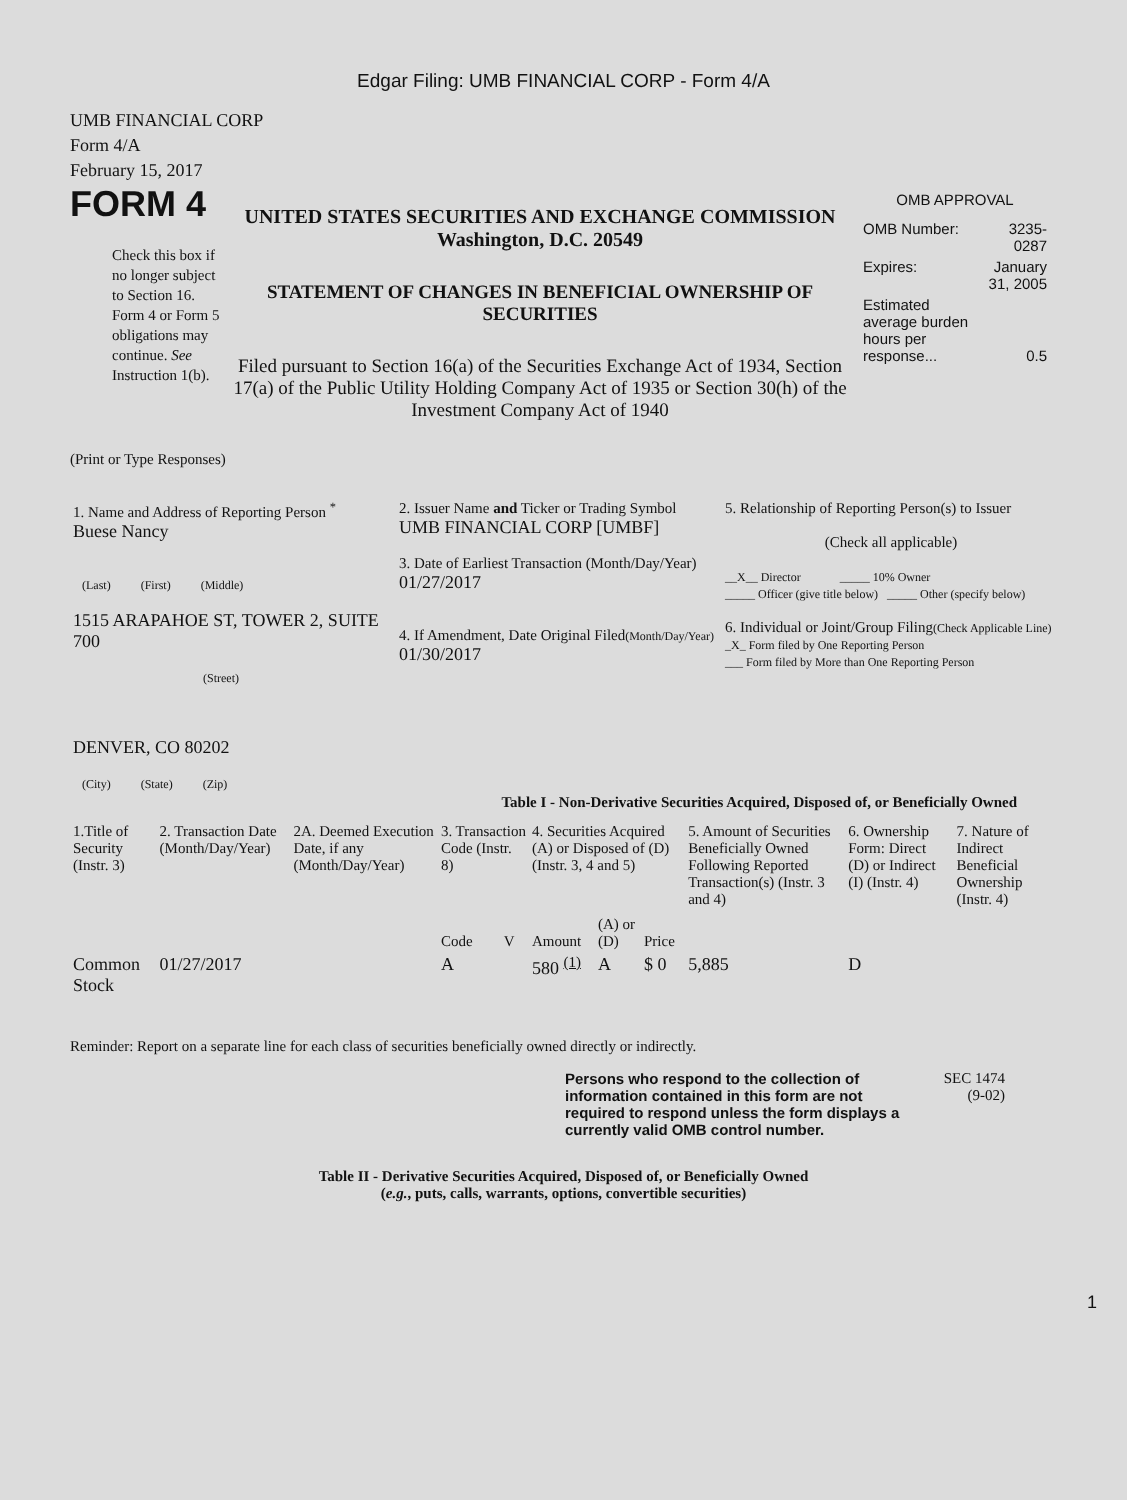Edgar Filing: UMB FINANCIAL CORP - Form 4/A
UMB FINANCIAL CORP
Form 4/A
February 15, 2017
FORM 4
Check this box if no longer subject to Section 16. Form 4 or Form 5 obligations may continue. See Instruction 1(b).
UNITED STATES SECURITIES AND EXCHANGE COMMISSION
Washington, D.C. 20549
STATEMENT OF CHANGES IN BENEFICIAL OWNERSHIP OF SECURITIES
Filed pursuant to Section 16(a) of the Securities Exchange Act of 1934, Section 17(a) of the Public Utility Holding Company Act of 1935 or Section 30(h) of the Investment Company Act of 1940
OMB APPROVAL
| OMB Number: | 3235-0287 |
| Expires: | January 31, 2005 |
| Estimated average burden hours per response... | 0.5 |
(Print or Type Responses)
| 1. Name and Address of Reporting Person <sup>*</sup> Buese Nancy (Last) (First) (Middle) 1515 ARAPAHOE ST, TOWER 2, SUITE 700 (Street) DENVER, CO 80202 (City) (State) (Zip) | 2. Issuer Name and Ticker or Trading Symbol UMB FINANCIAL CORP [UMBF] 3. Date of Earliest Transaction (Month/Day/Year) 01/27/2017 4. If Amendment, Date Original Filed (Month/Day/Year) 01/30/2017 | 5. Relationship of Reporting Person(s) to Issuer (Check all applicable) __X__ Director _____ 10% Owner _____ Officer (give title below) _____ Other (specify below) 6. Individual or Joint/Group Filing (Check Applicable Line) _X_ Form filed by One Reporting Person ___ Form filed by More than One Reporting Person |
Table I - Non-Derivative Securities Acquired, Disposed of, or Beneficially Owned
| 1.Title of Security (Instr. 3) | 2. Transaction Date (Month/Day/Year) | 2A. Deemed Execution Date, if any (Month/Day/Year) | 3. Transaction Code (Instr. 8) | | 4. Securities Acquired (A) or Disposed of (D) (Instr. 3, 4 and 5) | | | 5. Amount of Securities Beneficially Owned Following Reported Transaction(s) (Instr. 3 and 4) | 6. Ownership Form: Direct (D) or Indirect (I) (Instr. 4) | 7. Nature of Indirect Beneficial Ownership (Instr. 4) |
| --- | --- | --- | --- | --- | --- | --- | --- | --- | --- | --- |
| | | | Code | V | Amount | (A) or (D) | Price | | | |
| Common Stock | 01/27/2017 | | A | | 580 <sup>(1)</sup> | A | $ 0 | 5,885 | D | |
Reminder: Report on a separate line for each class of securities beneficially owned directly or indirectly.
Persons who respond to the collection of information contained in this form are not required to respond unless the form displays a currently valid OMB control number.
SEC 1474
(9-02)
Table II - Derivative Securities Acquired, Disposed of, or Beneficially Owned
(e.g., puts, calls, warrants, options, convertible securities)
1